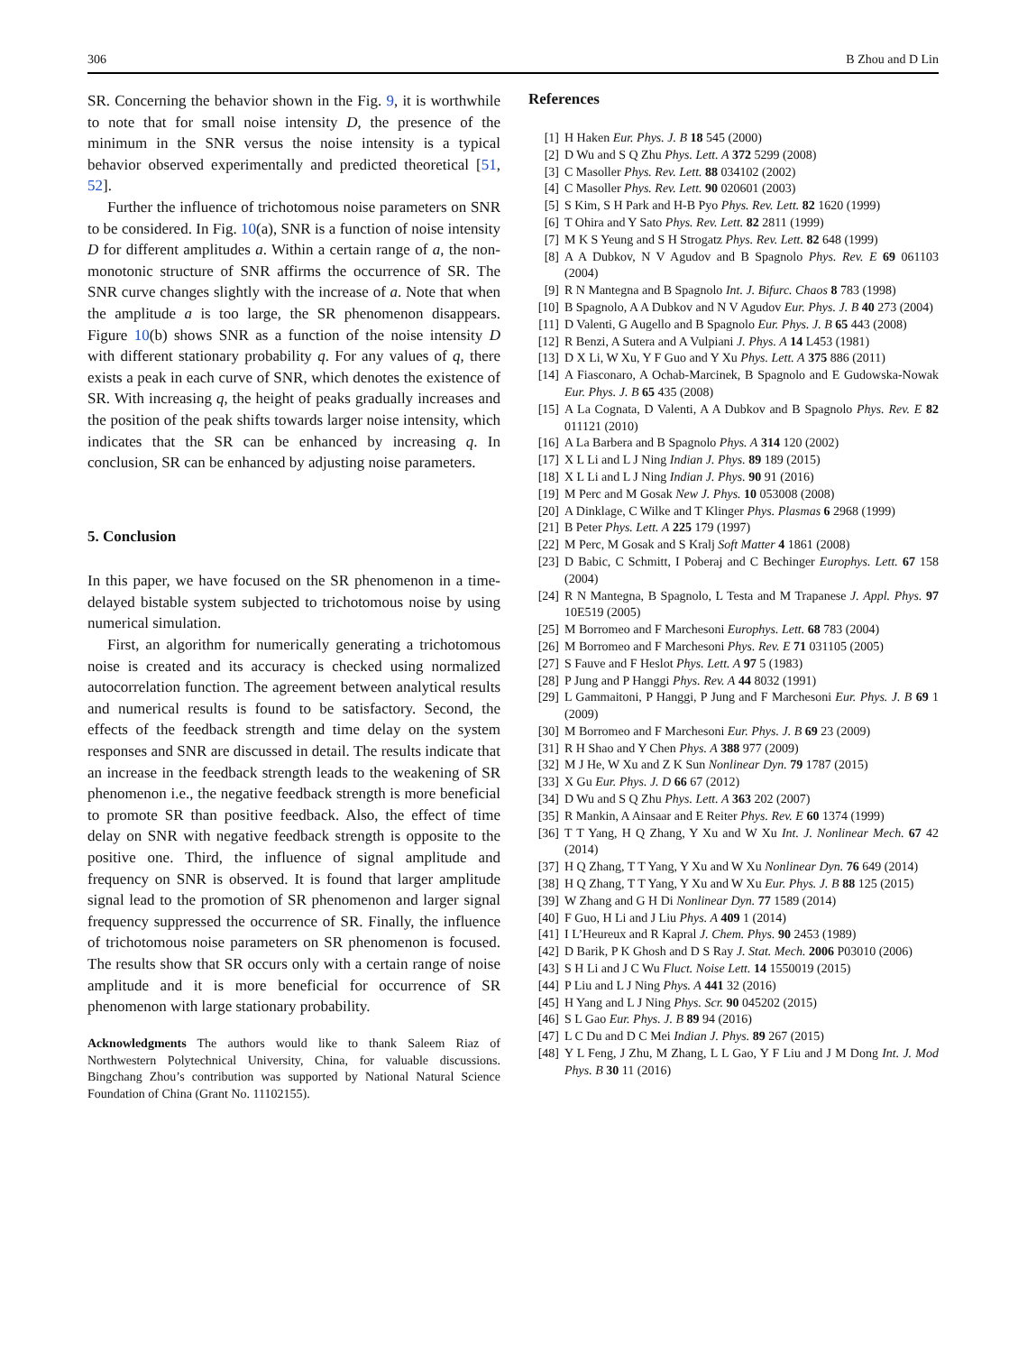306 B Zhou and D Lin
SR. Concerning the behavior shown in the Fig. 9, it is worthwhile to note that for small noise intensity D, the presence of the minimum in the SNR versus the noise intensity is a typical behavior observed experimentally and predicted theoretical [51, 52].
Further the influence of trichotomous noise parameters on SNR to be considered. In Fig. 10(a), SNR is a function of noise intensity D for different amplitudes a. Within a certain range of a, the non-monotonic structure of SNR affirms the occurrence of SR. The SNR curve changes slightly with the increase of a. Note that when the amplitude a is too large, the SR phenomenon disappears. Figure 10(b) shows SNR as a function of the noise intensity D with different stationary probability q. For any values of q, there exists a peak in each curve of SNR, which denotes the existence of SR. With increasing q, the height of peaks gradually increases and the position of the peak shifts towards larger noise intensity, which indicates that the SR can be enhanced by increasing q. In conclusion, SR can be enhanced by adjusting noise parameters.
5. Conclusion
In this paper, we have focused on the SR phenomenon in a time-delayed bistable system subjected to trichotomous noise by using numerical simulation.
First, an algorithm for numerically generating a trichotomous noise is created and its accuracy is checked using normalized autocorrelation function. The agreement between analytical results and numerical results is found to be satisfactory. Second, the effects of the feedback strength and time delay on the system responses and SNR are discussed in detail. The results indicate that an increase in the feedback strength leads to the weakening of SR phenomenon i.e., the negative feedback strength is more beneficial to promote SR than positive feedback. Also, the effect of time delay on SNR with negative feedback strength is opposite to the positive one. Third, the influence of signal amplitude and frequency on SNR is observed. It is found that larger amplitude signal lead to the promotion of SR phenomenon and larger signal frequency suppressed the occurrence of SR. Finally, the influence of trichotomous noise parameters on SR phenomenon is focused. The results show that SR occurs only with a certain range of noise amplitude and it is more beneficial for occurrence of SR phenomenon with large stationary probability.
Acknowledgments The authors would like to thank Saleem Riaz of Northwestern Polytechnical University, China, for valuable discussions. Bingchang Zhou’s contribution was supported by National Natural Science Foundation of China (Grant No. 11102155).
References
[1] H Haken Eur. Phys. J. B 18 545 (2000)
[2] D Wu and S Q Zhu Phys. Lett. A 372 5299 (2008)
[3] C Masoller Phys. Rev. Lett. 88 034102 (2002)
[4] C Masoller Phys. Rev. Lett. 90 020601 (2003)
[5] S Kim, S H Park and H-B Pyo Phys. Rev. Lett. 82 1620 (1999)
[6] T Ohira and Y Sato Phys. Rev. Lett. 82 2811 (1999)
[7] M K S Yeung and S H Strogatz Phys. Rev. Lett. 82 648 (1999)
[8] A A Dubkov, N V Agudov and B Spagnolo Phys. Rev. E 69 061103 (2004)
[9] R N Mantegna and B Spagnolo Int. J. Bifurc. Chaos 8 783 (1998)
[10] B Spagnolo, A A Dubkov and N V Agudov Eur. Phys. J. B 40 273 (2004)
[11] D Valenti, G Augello and B Spagnolo Eur. Phys. J. B 65 443 (2008)
[12] R Benzi, A Sutera and A Vulpiani J. Phys. A 14 L453 (1981)
[13] D X Li, W Xu, Y F Guo and Y Xu Phys. Lett. A 375 886 (2011)
[14] A Fiasconaro, A Ochab-Marcinek, B Spagnolo and E Gudowska-Nowak Eur. Phys. J. B 65 435 (2008)
[15] A La Cognata, D Valenti, A A Dubkov and B Spagnolo Phys. Rev. E 82 011121 (2010)
[16] A La Barbera and B Spagnolo Phys. A 314 120 (2002)
[17] X L Li and L J Ning Indian J. Phys. 89 189 (2015)
[18] X L Li and L J Ning Indian J. Phys. 90 91 (2016)
[19] M Perc and M Gosak New J. Phys. 10 053008 (2008)
[20] A Dinklage, C Wilke and T Klinger Phys. Plasmas 6 2968 (1999)
[21] B Peter Phys. Lett. A 225 179 (1997)
[22] M Perc, M Gosak and S Kralj Soft Matter 4 1861 (2008)
[23] D Babic, C Schmitt, I Poberaj and C Bechinger Europhys. Lett. 67 158 (2004)
[24] R N Mantegna, B Spagnolo, L Testa and M Trapanese J. Appl. Phys. 97 10E519 (2005)
[25] M Borromeo and F Marchesoni Europhys. Lett. 68 783 (2004)
[26] M Borromeo and F Marchesoni Phys. Rev. E 71 031105 (2005)
[27] S Fauve and F Heslot Phys. Lett. A 97 5 (1983)
[28] P Jung and P Hanggi Phys. Rev. A 44 8032 (1991)
[29] L Gammaitoni, P Hanggi, P Jung and F Marchesoni Eur. Phys. J. B 69 1 (2009)
[30] M Borromeo and F Marchesoni Eur. Phys. J. B 69 23 (2009)
[31] R H Shao and Y Chen Phys. A 388 977 (2009)
[32] M J He, W Xu and Z K Sun Nonlinear Dyn. 79 1787 (2015)
[33] X Gu Eur. Phys. J. D 66 67 (2012)
[34] D Wu and S Q Zhu Phys. Lett. A 363 202 (2007)
[35] R Mankin, A Ainsaar and E Reiter Phys. Rev. E 60 1374 (1999)
[36] T T Yang, H Q Zhang, Y Xu and W Xu Int. J. Nonlinear Mech. 67 42 (2014)
[37] H Q Zhang, T T Yang, Y Xu and W Xu Nonlinear Dyn. 76 649 (2014)
[38] H Q Zhang, T T Yang, Y Xu and W Xu Eur. Phys. J. B 88 125 (2015)
[39] W Zhang and G H Di Nonlinear Dyn. 77 1589 (2014)
[40] F Guo, H Li and J Liu Phys. A 409 1 (2014)
[41] I L’Heureux and R Kapral J. Chem. Phys. 90 2453 (1989)
[42] D Barik, P K Ghosh and D S Ray J. Stat. Mech. 2006 P03010 (2006)
[43] S H Li and J C Wu Fluct. Noise Lett. 14 1550019 (2015)
[44] P Liu and L J Ning Phys. A 441 32 (2016)
[45] H Yang and L J Ning Phys. Scr. 90 045202 (2015)
[46] S L Gao Eur. Phys. J. B 89 94 (2016)
[47] L C Du and D C Mei Indian J. Phys. 89 267 (2015)
[48] Y L Feng, J Zhu, M Zhang, L L Gao, Y F Liu and J M Dong Int. J. Mod Phys. B 30 11 (2016)